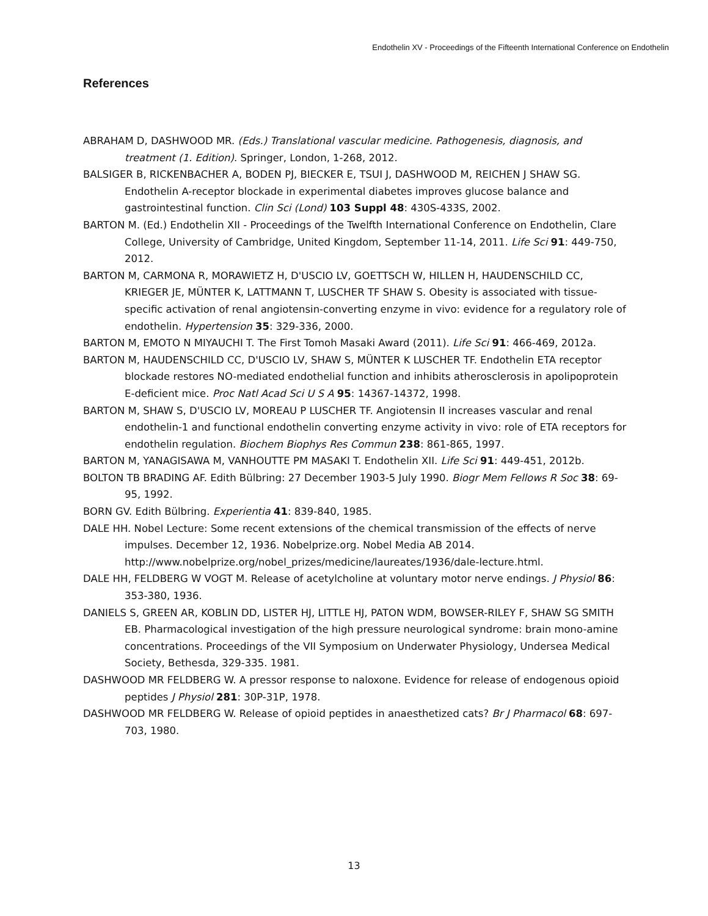Endothelin XV - Proceedings of the Fifteenth International Conference on Endothelin
References
ABRAHAM D, DASHWOOD MR. (Eds.) Translational vascular medicine. Pathogenesis, diagnosis, and treatment (1. Edition). Springer, London, 1-268, 2012.
BALSIGER B, RICKENBACHER A, BODEN PJ, BIECKER E, TSUI J, DASHWOOD M, REICHEN J SHAW SG. Endothelin A-receptor blockade in experimental diabetes improves glucose balance and gastrointestinal function. Clin Sci (Lond) 103 Suppl 48: 430S-433S, 2002.
BARTON M. (Ed.) Endothelin XII - Proceedings of the Twelfth International Conference on Endothelin, Clare College, University of Cambridge, United Kingdom, September 11-14, 2011. Life Sci 91: 449-750, 2012.
BARTON M, CARMONA R, MORAWIETZ H, D'USCIO LV, GOETTSCH W, HILLEN H, HAUDENSCHILD CC, KRIEGER JE, MÜNTER K, LATTMANN T, LUSCHER TF SHAW S. Obesity is associated with tissue-specific activation of renal angiotensin-converting enzyme in vivo: evidence for a regulatory role of endothelin. Hypertension 35: 329-336, 2000.
BARTON M, EMOTO N MIYAUCHI T. The First Tomoh Masaki Award (2011). Life Sci 91: 466-469, 2012a.
BARTON M, HAUDENSCHILD CC, D'USCIO LV, SHAW S, MÜNTER K LUSCHER TF. Endothelin ETA receptor blockade restores NO-mediated endothelial function and inhibits atherosclerosis in apolipoprotein E-deficient mice. Proc Natl Acad Sci U S A 95: 14367-14372, 1998.
BARTON M, SHAW S, D'USCIO LV, MOREAU P LUSCHER TF. Angiotensin II increases vascular and renal endothelin-1 and functional endothelin converting enzyme activity in vivo: role of ETA receptors for endothelin regulation. Biochem Biophys Res Commun 238: 861-865, 1997.
BARTON M, YANAGISAWA M, VANHOUTTE PM MASAKI T. Endothelin XII. Life Sci 91: 449-451, 2012b.
BOLTON TB BRADING AF. Edith Bülbring: 27 December 1903-5 July 1990. Biogr Mem Fellows R Soc 38: 69-95, 1992.
BORN GV. Edith Bülbring. Experientia 41: 839-840, 1985.
DALE HH. Nobel Lecture: Some recent extensions of the chemical transmission of the effects of nerve impulses. December 12, 1936. Nobelprize.org. Nobel Media AB 2014. http://www.nobelprize.org/nobel_prizes/medicine/laureates/1936/dale-lecture.html.
DALE HH, FELDBERG W VOGT M. Release of acetylcholine at voluntary motor nerve endings. J Physiol 86: 353-380, 1936.
DANIELS S, GREEN AR, KOBLIN DD, LISTER HJ, LITTLE HJ, PATON WDM, BOWSER-RILEY F, SHAW SG SMITH EB. Pharmacological investigation of the high pressure neurological syndrome: brain mono-amine concentrations. Proceedings of the VII Symposium on Underwater Physiology, Undersea Medical Society, Bethesda, 329-335. 1981.
DASHWOOD MR FELDBERG W. A pressor response to naloxone. Evidence for release of endogenous opioid peptides J Physiol 281: 30P-31P, 1978.
DASHWOOD MR FELDBERG W. Release of opioid peptides in anaesthetized cats? Br J Pharmacol 68: 697-703, 1980.
13